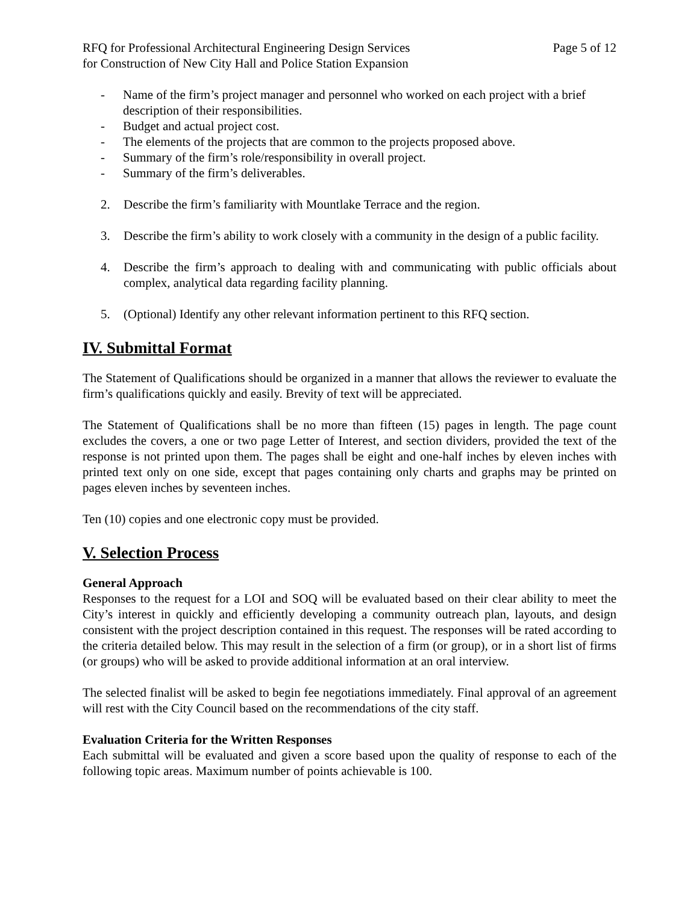RFQ for Professional Architectural Engineering Design Services Page 5 of 12
for Construction of New City Hall and Police Station Expansion
- Name of the firm’s project manager and personnel who worked on each project with a brief description of their responsibilities.
- Budget and actual project cost.
- The elements of the projects that are common to the projects proposed above.
- Summary of the firm’s role/responsibility in overall project.
- Summary of the firm’s deliverables.
2. Describe the firm’s familiarity with Mountlake Terrace and the region.
3. Describe the firm’s ability to work closely with a community in the design of a public facility.
4. Describe the firm’s approach to dealing with and communicating with public officials about complex, analytical data regarding facility planning.
5. (Optional) Identify any other relevant information pertinent to this RFQ section.
IV. Submittal Format
The Statement of Qualifications should be organized in a manner that allows the reviewer to evaluate the firm’s qualifications quickly and easily. Brevity of text will be appreciated.
The Statement of Qualifications shall be no more than fifteen (15) pages in length. The page count excludes the covers, a one or two page Letter of Interest, and section dividers, provided the text of the response is not printed upon them. The pages shall be eight and one-half inches by eleven inches with printed text only on one side, except that pages containing only charts and graphs may be printed on pages eleven inches by seventeen inches.
Ten (10) copies and one electronic copy must be provided.
V. Selection Process
General Approach
Responses to the request for a LOI and SOQ will be evaluated based on their clear ability to meet the City’s interest in quickly and efficiently developing a community outreach plan, layouts, and design consistent with the project description contained in this request. The responses will be rated according to the criteria detailed below. This may result in the selection of a firm (or group), or in a short list of firms (or groups) who will be asked to provide additional information at an oral interview.
The selected finalist will be asked to begin fee negotiations immediately. Final approval of an agreement will rest with the City Council based on the recommendations of the city staff.
Evaluation Criteria for the Written Responses
Each submittal will be evaluated and given a score based upon the quality of response to each of the following topic areas. Maximum number of points achievable is 100.